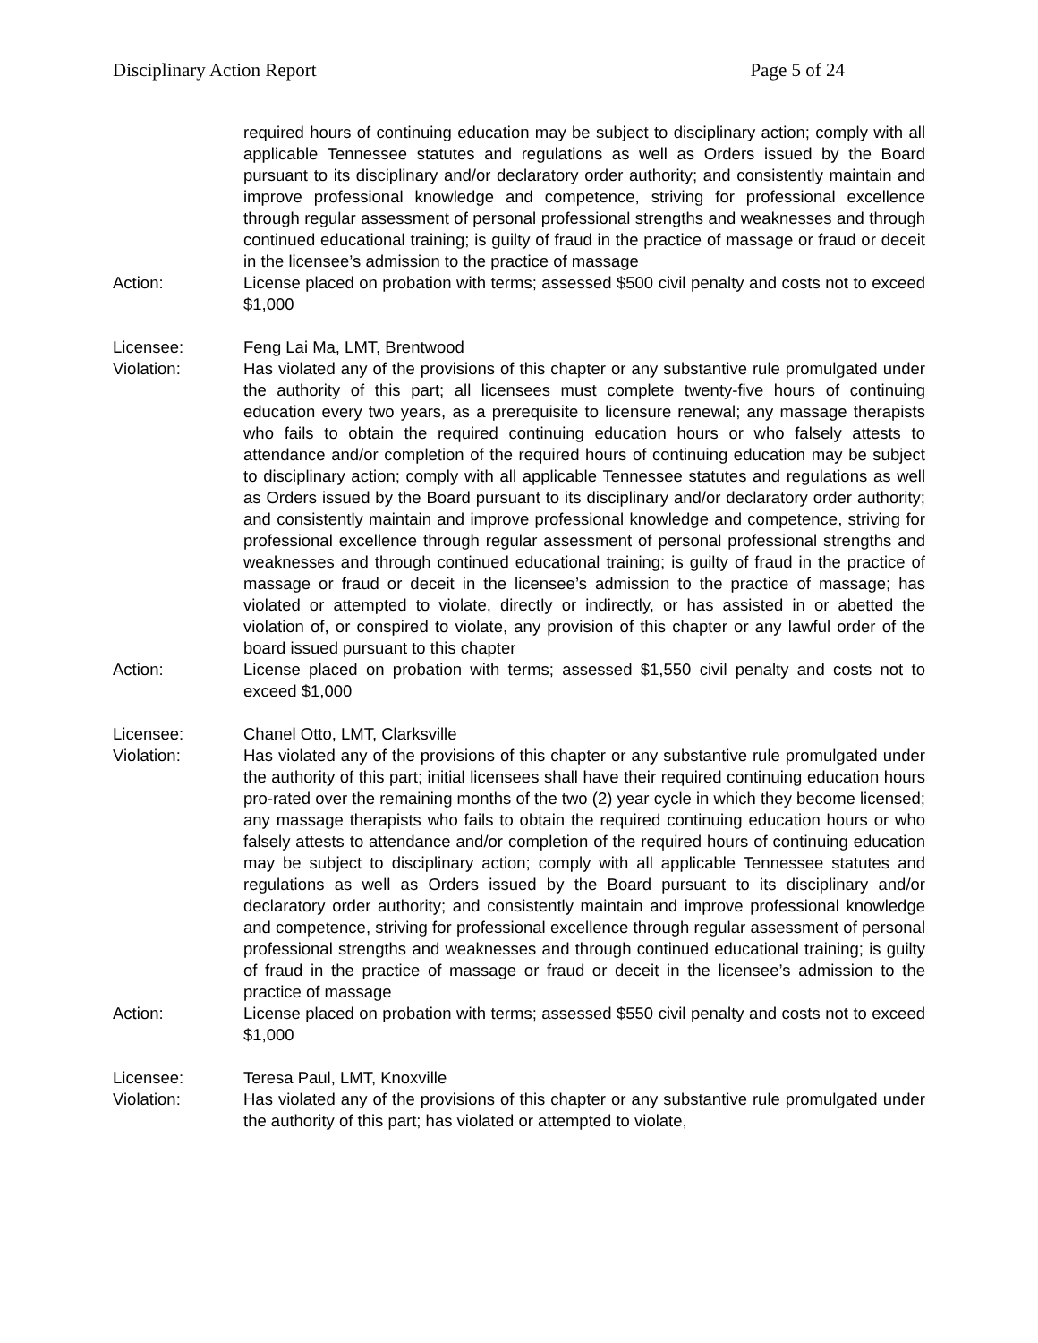Disciplinary Action Report Page 5 of 24
required hours of continuing education may be subject to disciplinary action; comply with all applicable Tennessee statutes and regulations as well as Orders issued by the Board pursuant to its disciplinary and/or declaratory order authority; and consistently maintain and improve professional knowledge and competence, striving for professional excellence through regular assessment of personal professional strengths and weaknesses and through continued educational training; is guilty of fraud in the practice of massage or fraud or deceit in the licensee’s admission to the practice of massage
Action: License placed on probation with terms; assessed $500 civil penalty and costs not to exceed $1,000
Licensee: Feng Lai Ma, LMT, Brentwood
Violation: Has violated any of the provisions of this chapter or any substantive rule promulgated under the authority of this part; all licensees must complete twenty-five hours of continuing education every two years, as a prerequisite to licensure renewal; any massage therapists who fails to obtain the required continuing education hours or who falsely attests to attendance and/or completion of the required hours of continuing education may be subject to disciplinary action; comply with all applicable Tennessee statutes and regulations as well as Orders issued by the Board pursuant to its disciplinary and/or declaratory order authority; and consistently maintain and improve professional knowledge and competence, striving for professional excellence through regular assessment of personal professional strengths and weaknesses and through continued educational training; is guilty of fraud in the practice of massage or fraud or deceit in the licensee’s admission to the practice of massage; has violated or attempted to violate, directly or indirectly, or has assisted in or abetted the violation of, or conspired to violate, any provision of this chapter or any lawful order of the board issued pursuant to this chapter
Action: License placed on probation with terms; assessed $1,550 civil penalty and costs not to exceed $1,000
Licensee: Chanel Otto, LMT, Clarksville
Violation: Has violated any of the provisions of this chapter or any substantive rule promulgated under the authority of this part; initial licensees shall have their required continuing education hours pro-rated over the remaining months of the two (2) year cycle in which they become licensed; any massage therapists who fails to obtain the required continuing education hours or who falsely attests to attendance and/or completion of the required hours of continuing education may be subject to disciplinary action; comply with all applicable Tennessee statutes and regulations as well as Orders issued by the Board pursuant to its disciplinary and/or declaratory order authority; and consistently maintain and improve professional knowledge and competence, striving for professional excellence through regular assessment of personal professional strengths and weaknesses and through continued educational training; is guilty of fraud in the practice of massage or fraud or deceit in the licensee’s admission to the practice of massage
Action: License placed on probation with terms; assessed $550 civil penalty and costs not to exceed $1,000
Licensee: Teresa Paul, LMT, Knoxville
Violation: Has violated any of the provisions of this chapter or any substantive rule promulgated under the authority of this part; has violated or attempted to violate,